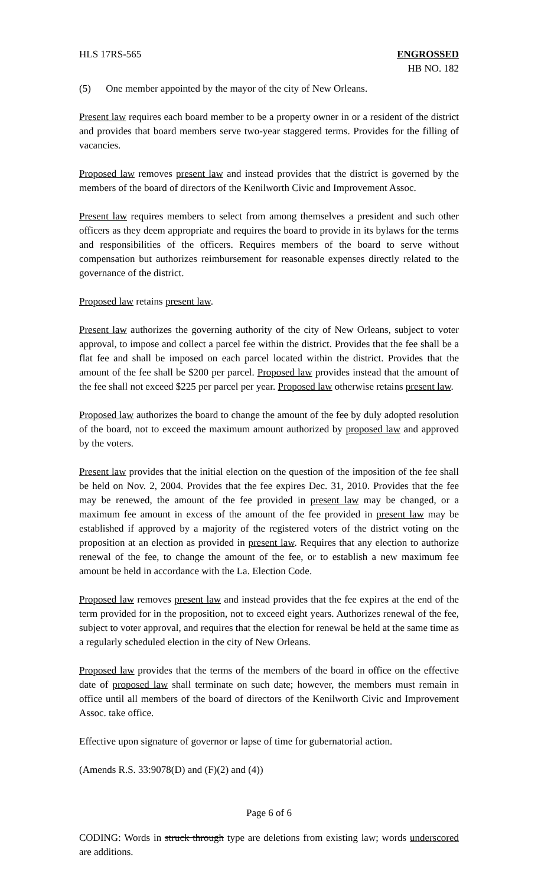HLS 17RS-565 ENGROSSED
HB NO. 182
(5) One member appointed by the mayor of the city of New Orleans.
Present law requires each board member to be a property owner in or a resident of the district and provides that board members serve two-year staggered terms. Provides for the filling of vacancies.
Proposed law removes present law and instead provides that the district is governed by the members of the board of directors of the Kenilworth Civic and Improvement Assoc.
Present law requires members to select from among themselves a president and such other officers as they deem appropriate and requires the board to provide in its bylaws for the terms and responsibilities of the officers. Requires members of the board to serve without compensation but authorizes reimbursement for reasonable expenses directly related to the governance of the district.
Proposed law retains present law.
Present law authorizes the governing authority of the city of New Orleans, subject to voter approval, to impose and collect a parcel fee within the district. Provides that the fee shall be a flat fee and shall be imposed on each parcel located within the district. Provides that the amount of the fee shall be $200 per parcel. Proposed law provides instead that the amount of the fee shall not exceed $225 per parcel per year. Proposed law otherwise retains present law.
Proposed law authorizes the board to change the amount of the fee by duly adopted resolution of the board, not to exceed the maximum amount authorized by proposed law and approved by the voters.
Present law provides that the initial election on the question of the imposition of the fee shall be held on Nov. 2, 2004. Provides that the fee expires Dec. 31, 2010. Provides that the fee may be renewed, the amount of the fee provided in present law may be changed, or a maximum fee amount in excess of the amount of the fee provided in present law may be established if approved by a majority of the registered voters of the district voting on the proposition at an election as provided in present law. Requires that any election to authorize renewal of the fee, to change the amount of the fee, or to establish a new maximum fee amount be held in accordance with the La. Election Code.
Proposed law removes present law and instead provides that the fee expires at the end of the term provided for in the proposition, not to exceed eight years. Authorizes renewal of the fee, subject to voter approval, and requires that the election for renewal be held at the same time as a regularly scheduled election in the city of New Orleans.
Proposed law provides that the terms of the members of the board in office on the effective date of proposed law shall terminate on such date; however, the members must remain in office until all members of the board of directors of the Kenilworth Civic and Improvement Assoc. take office.
Effective upon signature of governor or lapse of time for gubernatorial action.
(Amends R.S. 33:9078(D) and (F)(2) and (4))
Page 6 of 6
CODING: Words in struck through type are deletions from existing law; words underscored are additions.